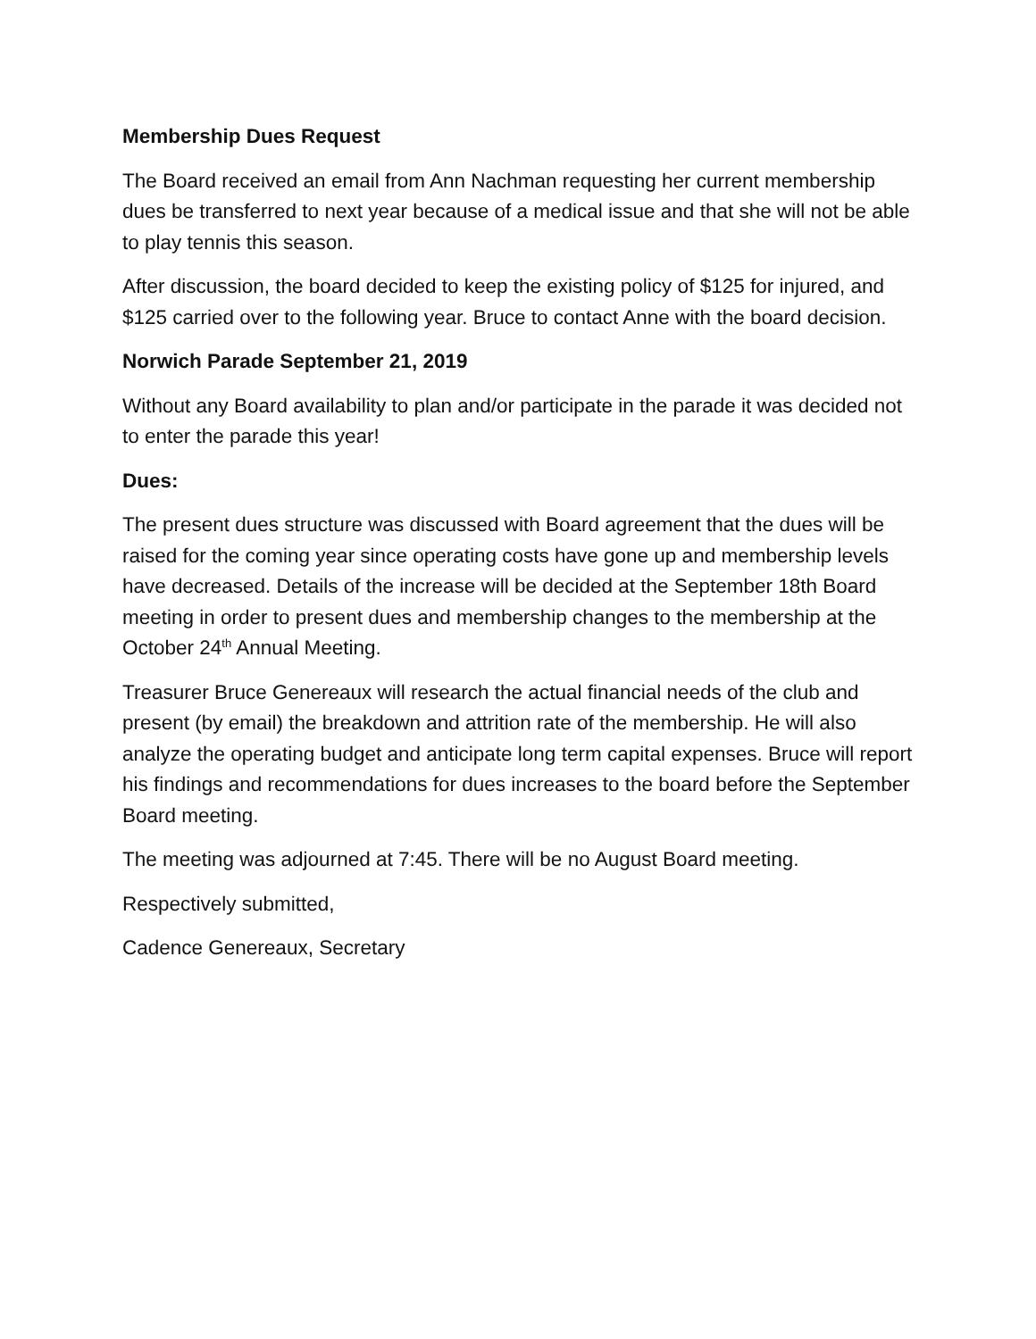Membership Dues Request
The Board received an email from Ann Nachman requesting her current membership dues be transferred to next year because of a medical issue and that she will not be able to play tennis this season.
After discussion, the board decided to keep the existing policy of $125 for injured, and $125 carried over to the following year. Bruce to contact Anne with the board decision.
Norwich Parade September 21, 2019
Without any Board availability to plan and/or participate in the parade it was decided not to enter the parade this year!
Dues:
The present dues structure was discussed with Board agreement that the dues will be raised for the coming year since operating costs have gone up and membership levels have decreased. Details of the increase will be decided at the September 18th Board meeting in order to present dues and membership changes to the membership at the October 24<sup>th</sup> Annual Meeting.
Treasurer Bruce Genereaux will research the actual financial needs of the club and present (by email) the breakdown and attrition rate of the membership. He will also analyze the operating budget and anticipate long term capital expenses. Bruce will report his findings and recommendations for dues increases to the board before the September Board meeting.
The meeting was adjourned at 7:45. There will be no August Board meeting.
Respectively submitted,
Cadence Genereaux, Secretary